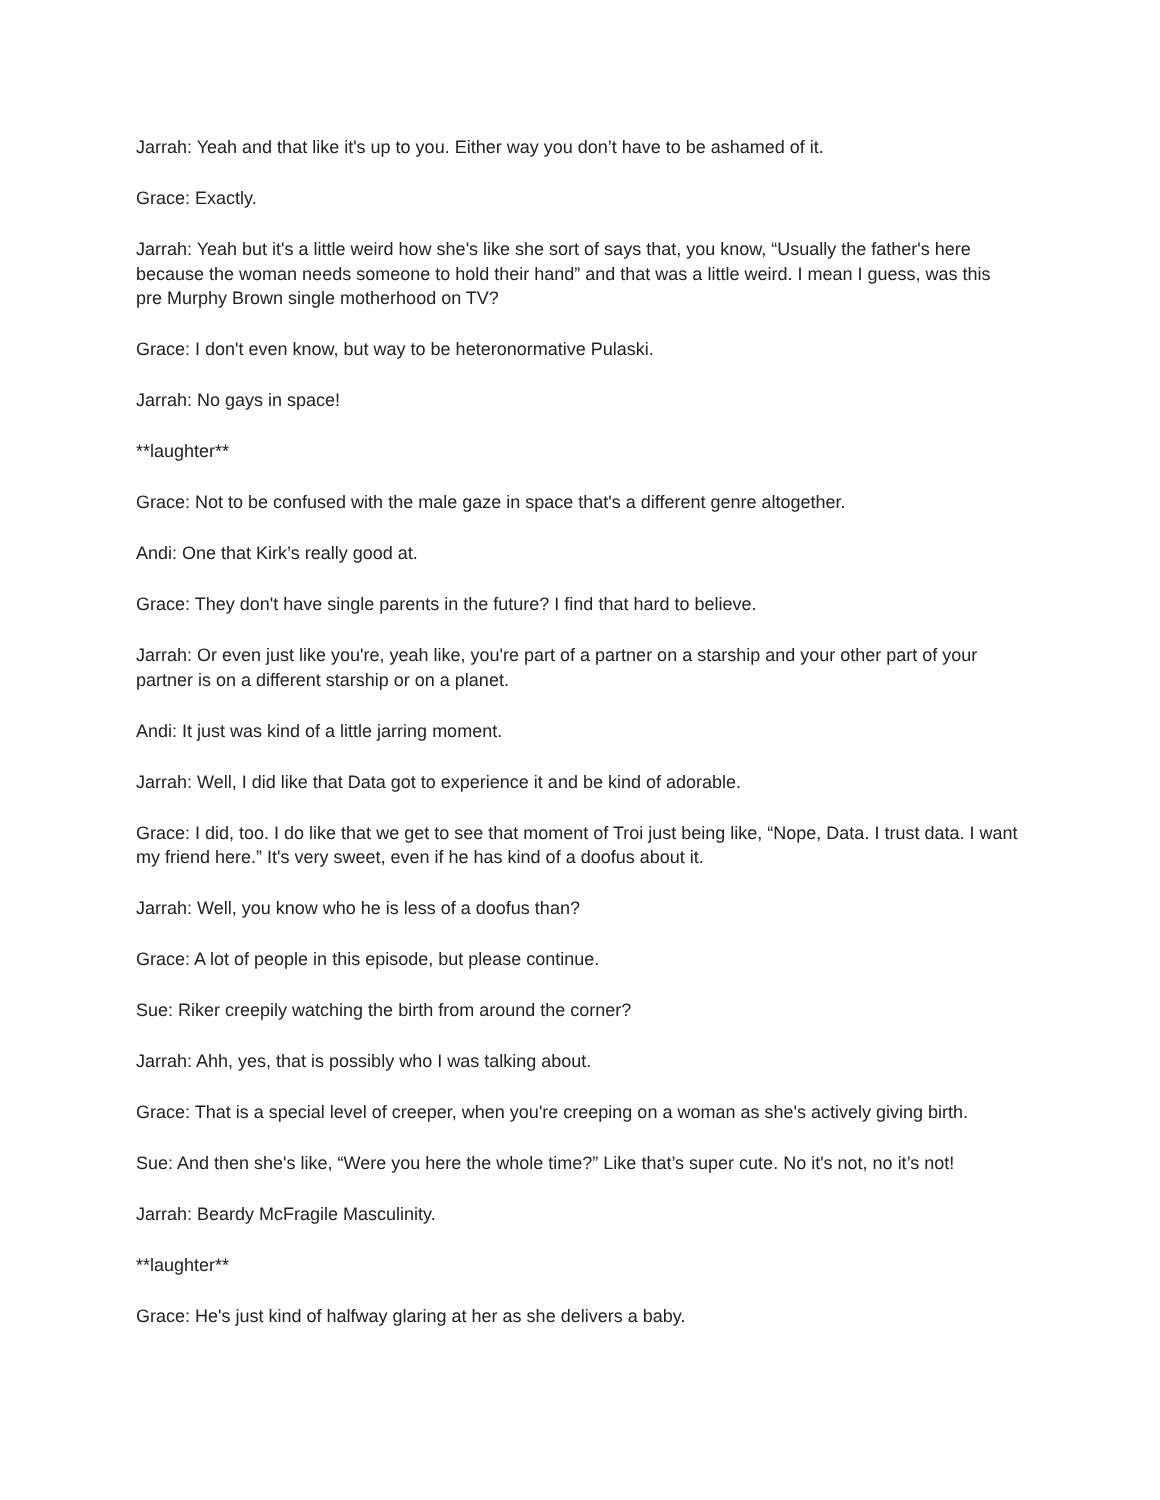Jarrah: Yeah and that like it's up to you. Either way you don’t have to be ashamed of it.
Grace: Exactly.
Jarrah: Yeah but it's a little weird how she's like she sort of says that, you know, “Usually the father's here because the woman needs someone to hold their hand” and that was a little weird. I mean I guess, was this pre Murphy Brown single motherhood on TV?
Grace: I don't even know, but way to be heteronormative Pulaski.
Jarrah: No gays in space!
**laughter**
Grace: Not to be confused with the male gaze in space that's a different genre altogether.
Andi: One that Kirk’s really good at.
Grace: They don't have single parents in the future? I find that hard to believe.
Jarrah: Or even just like you're, yeah like, you're part of a partner on a starship and your other part of your partner is on a different starship or on a planet.
Andi: It just was kind of a little jarring moment.
Jarrah: Well, I did like that Data got to experience it and be kind of adorable.
Grace: I did, too. I do like that we get to see that moment of Troi just being like, “Nope, Data. I trust data. I want my friend here.” It's very sweet, even if he has kind of a doofus about it.
Jarrah: Well, you know who he is less of a doofus than?
Grace: A lot of people in this episode, but please continue.
Sue: Riker creepily watching the birth from around the corner?
Jarrah: Ahh, yes, that is possibly who I was talking about.
Grace: That is a special level of creeper, when you're creeping on a woman as she's actively giving birth.
Sue: And then she's like, “Were you here the whole time?” Like that’s super cute. No it's not, no it’s not!
Jarrah: Beardy McFragile Masculinity.
**laughter**
Grace: He's just kind of halfway glaring at her as she delivers a baby.